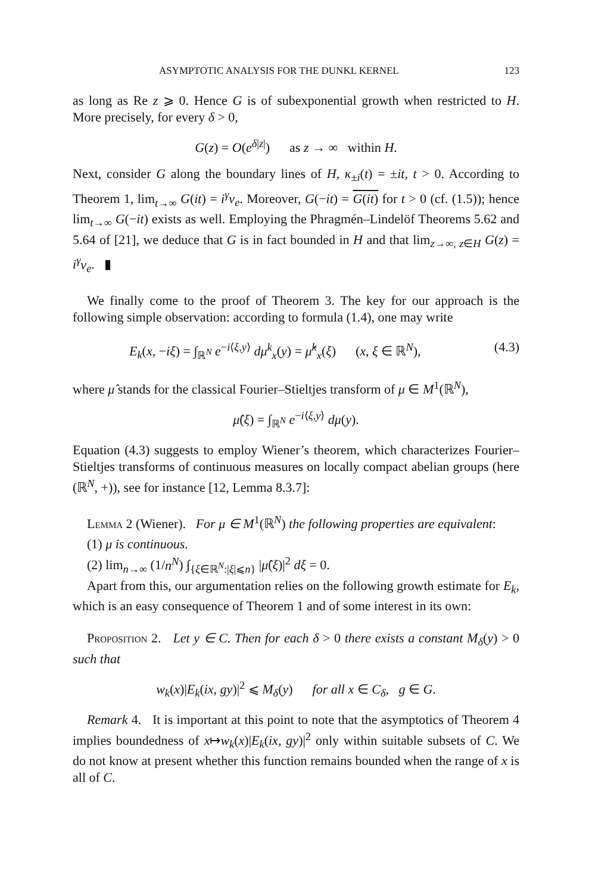ASYMPTOTIC ANALYSIS FOR THE DUNKL KERNEL 123
as long as Re z ⩾ 0. Hence G is of subexponential growth when restricted to H. More precisely, for every δ > 0,
G(z) = O(e<sup>δ|z|</sup>) as z → ∞ within H.
Next, consider G along the boundary lines of H, κ<sub>±i</sub>(t) = ±it, t > 0. According to Theorem 1, lim<sub>t→∞</sub> G(it) = i<sup>γ</sup>v<sub>e</sub>. Moreover, G(−it) = G(it) for t > 0 (cf. (1.5)); hence lim<sub>t→∞</sub> G(−it) exists as well. Employing the Phragmén–Lindelöf Theorems 5.62 and 5.64 of [21], we deduce that G is in fact bounded in H and that lim<sub>z→∞, z∈H</sub> G(z) = i<sup>γ</sup>v<sub>e</sub>. ▮
We finally come to the proof of Theorem 3. The key for our approach is the following simple observation: according to formula (1.4), one may write
E<sub>k</sub>(x, −iξ) = ∫<sub>ℝ<sup>N</sup></sub> e<sup>−i⟨ξ,y⟩</sup> dμ<sup>k</sup><sub>x</sub>(y) = μ̂<sup>k</sup><sub>x</sub>(ξ) (x, ξ ∈ ℝ<sup>N</sup>), (4.3)
where μ̂ stands for the classical Fourier–Stieltjes transform of μ ∈ M<sup>1</sup>(ℝ<sup>N</sup>),
μ̂(ξ) = ∫<sub>ℝ<sup>N</sup></sub> e<sup>−i⟨ξ,y⟩</sup> dμ(y).
Equation (4.3) suggests to employ Wiener’s theorem, which characterizes Fourier–Stieltjes transforms of continuous measures on locally compact abelian groups (here (ℝ<sup>N</sup>, +)), see for instance [12, Lemma 8.3.7]:
Lemma 2 (Wiener). For μ ∈ M<sup>1</sup>(ℝ<sup>N</sup>) the following properties are equivalent:
(1) μ is continuous.
(2) lim<sub>n→∞</sub> (1/n<sup>N</sup>) ∫<sub>{ξ∈ℝ<sup>N</sup>:|ξ|⩽n}</sub> |μ̂(ξ)|<sup>2</sup> dξ = 0.
Apart from this, our argumentation relies on the following growth estimate for E<sub>k</sub>, which is an easy consequence of Theorem 1 and of some interest in its own:
Proposition 2. Let y ∈ C. Then for each δ > 0 there exists a constant M<sub>δ</sub>(y) > 0 such that
w<sub>k</sub>(x)|E<sub>k</sub>(ix, gy)|<sup>2</sup> ⩽ M<sub>δ</sub>(y) for all x ∈ C<sub>δ</sub>, g ∈ G.
Remark 4. It is important at this point to note that the asymptotics of Theorem 4 implies boundedness of x↦w<sub>k</sub>(x)|E<sub>k</sub>(ix, gy)|<sup>2</sup> only within suitable subsets of C. We do not know at present whether this function remains bounded when the range of x is all of C.